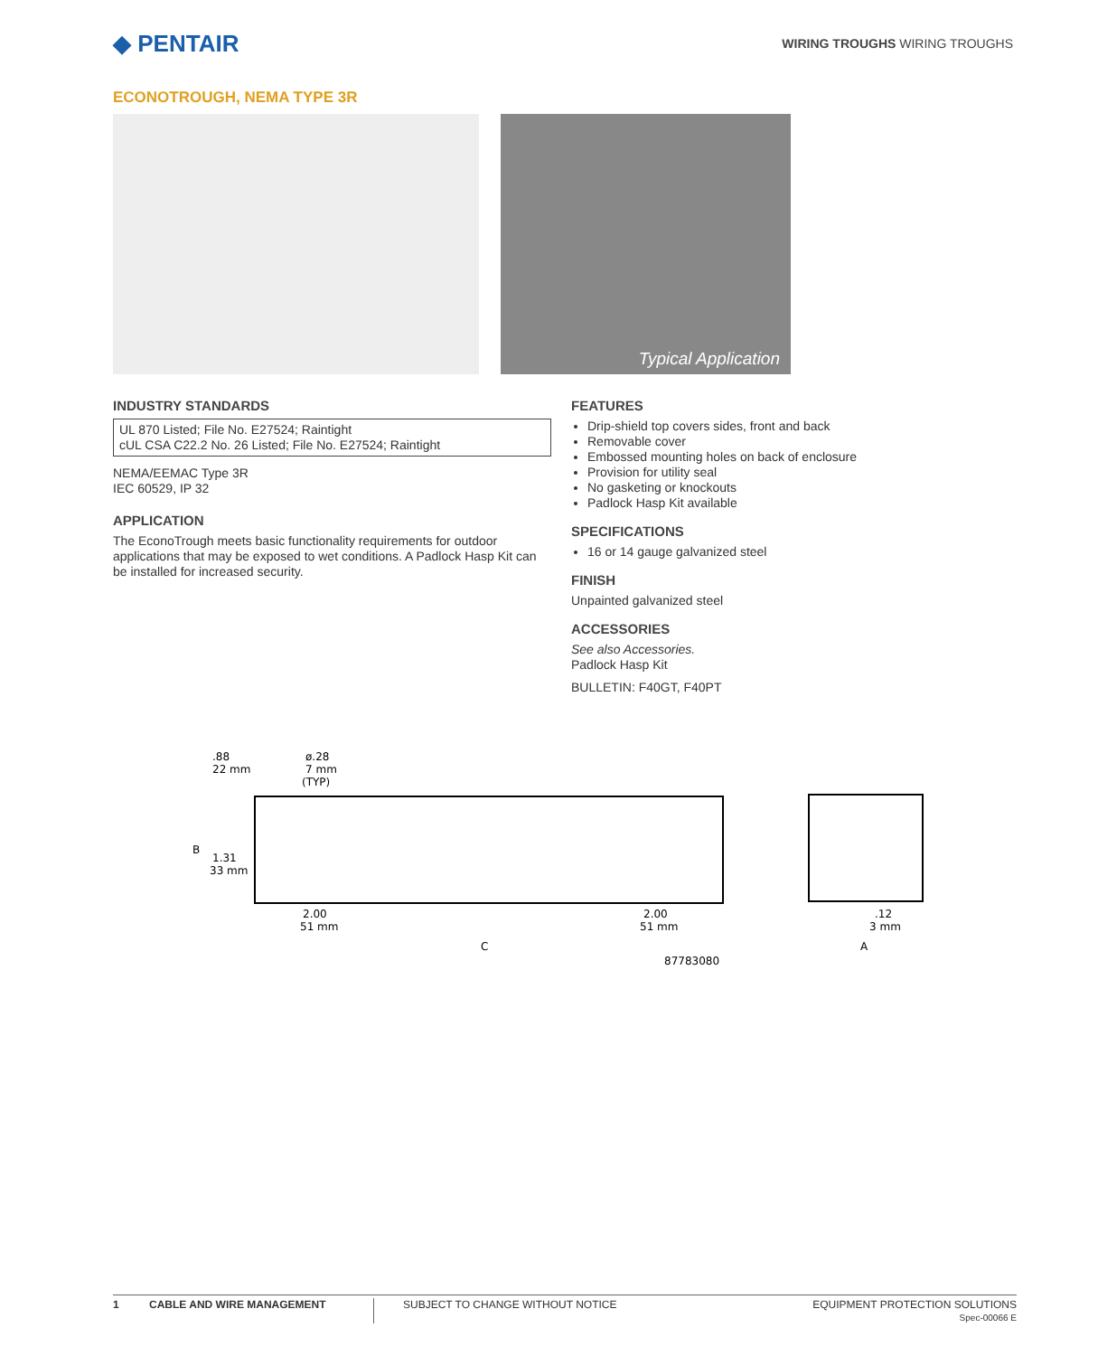◆ PENTAIR
WIRING TROUGHS WIRING TROUGHS
ECONOTROUGH, NEMA TYPE 3R
Typical Application
INDUSTRY STANDARDS
UL 870 Listed; File No. E27524; Raintight
cUL CSA C22.2 No. 26 Listed; File No. E27524; Raintight
NEMA/EEMAC Type 3R
IEC 60529, IP 32
APPLICATION
The EconoTrough meets basic functionality requirements for outdoor applications that may be exposed to wet conditions. A Padlock Hasp Kit can be installed for increased security.
FEATURES
Drip-shield top covers sides, front and back
Removable cover
Embossed mounting holes on back of enclosure
Provision for utility seal
No gasketing or knockouts
Padlock Hasp Kit available
SPECIFICATIONS
16 or 14 gauge galvanized steel
FINISH
Unpainted galvanized steel
ACCESSORIES
See also Accessories.
Padlock Hasp Kit
BULLETIN: F40GT, F40PT
.88
22 mm
ø.28
7 mm
(TYP)
B
1.31
33 mm
2.00
51 mm
2.00
51 mm
C
87783080
.12
3 mm
A
1 CABLE AND WIRE MANAGEMENT SUBJECT TO CHANGE WITHOUT NOTICE EQUIPMENT PROTECTION SOLUTIONS
Spec-00066 E